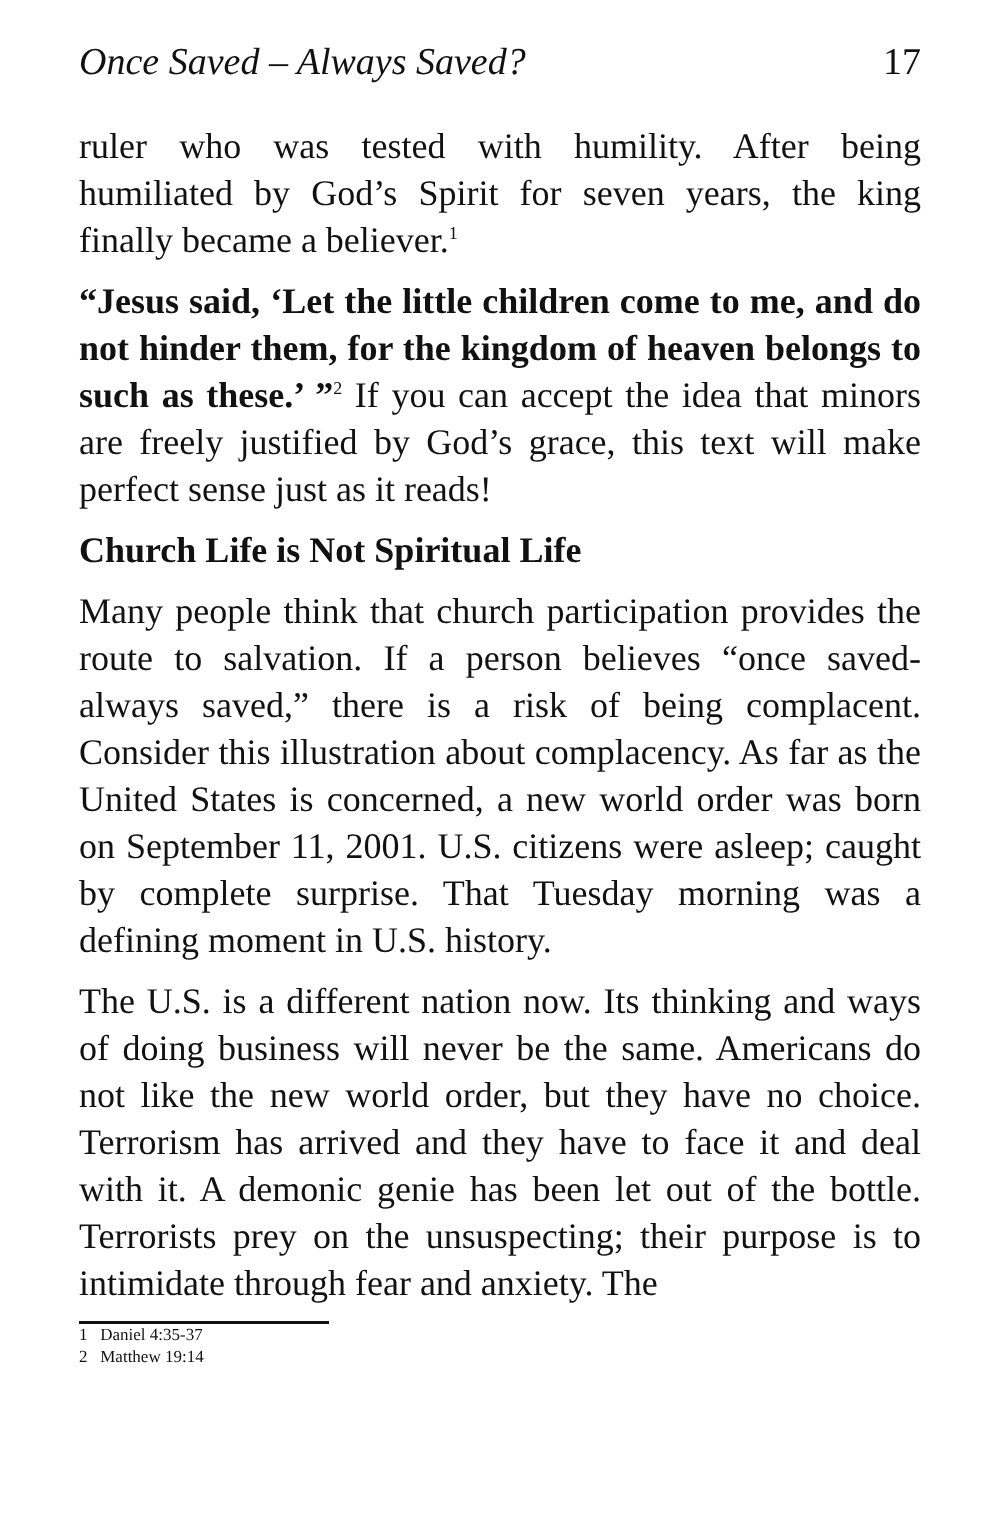Once Saved – Always Saved? 17
ruler who was tested with humility. After being humiliated by God’s Spirit for seven years, the king finally became a believer.<sup>1</sup>
“Jesus said, ‘Let the little children come to me, and do not hinder them, for the kingdom of heaven belongs to such as these.’ ”<sup>2</sup> If you can accept the idea that minors are freely justified by God’s grace, this text will make perfect sense just as it reads!
Church Life is Not Spiritual Life
Many people think that church participation provides the route to salvation. If a person believes “once saved-always saved,” there is a risk of being complacent. Consider this illustration about complacency. As far as the United States is concerned, a new world order was born on September 11, 2001. U.S. citizens were asleep; caught by complete surprise. That Tuesday morning was a defining moment in U.S. history.
The U.S. is a different nation now. Its thinking and ways of doing business will never be the same. Americans do not like the new world order, but they have no choice. Terrorism has arrived and they have to face it and deal with it. A demonic genie has been let out of the bottle. Terrorists prey on the unsuspecting; their purpose is to intimidate through fear and anxiety. The
1 Daniel 4:35-37
2 Matthew 19:14